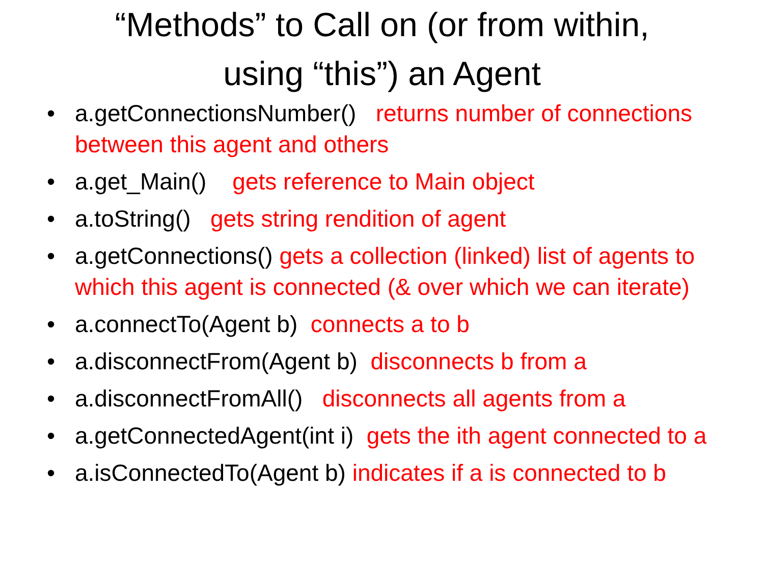“Methods” to Call on (or from within,
using “this”) an Agent
• a.getConnectionsNumber() returns number of connections between this agent and others
• a.get_Main() gets reference to Main object
• a.toString() gets string rendition of agent
• a.getConnections() gets a collection (linked) list of agents to which this agent is connected (& over which we can iterate)
• a.connectTo(Agent b) connects a to b
• a.disconnectFrom(Agent b) disconnects b from a
• a.disconnectFromAll() disconnects all agents from a
• a.getConnectedAgent(int i) gets the ith agent connected to a
• a.isConnectedTo(Agent b) indicates if a is connected to b